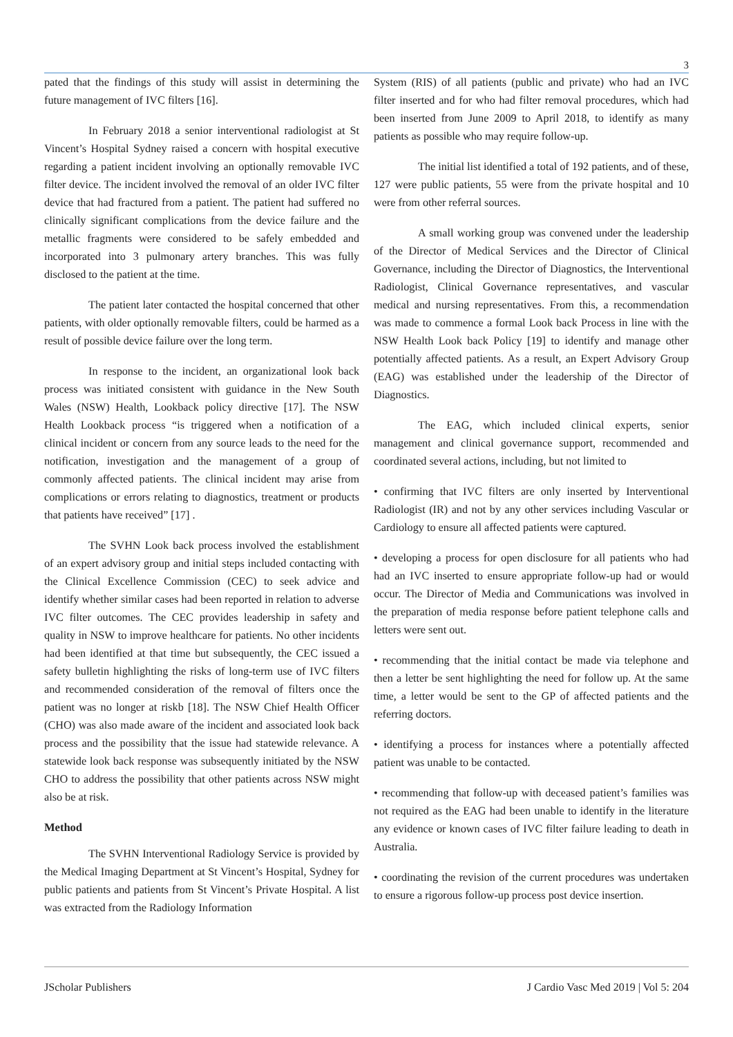3
pated that the findings of this study will assist in determining the future management of IVC filters [16].
In February 2018 a senior interventional radiologist at St Vincent’s Hospital Sydney raised a concern with hospital executive regarding a patient incident involving an optionally removable IVC filter device. The incident involved the removal of an older IVC filter device that had fractured from a patient. The patient had suffered no clinically significant complications from the device failure and the metallic fragments were considered to be safely embedded and incorporated into 3 pulmonary artery branches. This was fully disclosed to the patient at the time.
The patient later contacted the hospital concerned that other patients, with older optionally removable filters, could be harmed as a result of possible device failure over the long term.
In response to the incident, an organizational look back process was initiated consistent with guidance in the New South Wales (NSW) Health, Lookback policy directive [17]. The NSW Health Lookback process “is triggered when a notification of a clinical incident or concern from any source leads to the need for the notification, investigation and the management of a group of commonly affected patients. The clinical incident may arise from complications or errors relating to diagnostics, treatment or products that patients have received” [17] .
The SVHN Look back process involved the establishment of an expert advisory group and initial steps included contacting with the Clinical Excellence Commission (CEC) to seek advice and identify whether similar cases had been reported in relation to adverse IVC filter outcomes. The CEC provides leadership in safety and quality in NSW to improve healthcare for patients. No other incidents had been identified at that time but subsequently, the CEC issued a safety bulletin highlighting the risks of long-term use of IVC filters and recommended consideration of the removal of filters once the patient was no longer at riskb [18]. The NSW Chief Health Officer (CHO) was also made aware of the incident and associated look back process and the possibility that the issue had statewide relevance. A statewide look back response was subsequently initiated by the NSW CHO to address the possibility that other patients across NSW might also be at risk.
Method
The SVHN Interventional Radiology Service is provided by the Medical Imaging Department at St Vincent’s Hospital, Sydney for public patients and patients from St Vincent’s Private Hospital. A list was extracted from the Radiology Information
System (RIS) of all patients (public and private) who had an IVC filter inserted and for who had filter removal procedures, which had been inserted from June 2009 to April 2018, to identify as many patients as possible who may require follow-up.
The initial list identified a total of 192 patients, and of these, 127 were public patients, 55 were from the private hospital and 10 were from other referral sources.
A small working group was convened under the leadership of the Director of Medical Services and the Director of Clinical Governance, including the Director of Diagnostics, the Interventional Radiologist, Clinical Governance representatives, and vascular medical and nursing representatives. From this, a recommendation was made to commence a formal Look back Process in line with the NSW Health Look back Policy [19] to identify and manage other potentially affected patients. As a result, an Expert Advisory Group (EAG) was established under the leadership of the Director of Diagnostics.
The EAG, which included clinical experts, senior management and clinical governance support, recommended and coordinated several actions, including, but not limited to
• confirming that IVC filters are only inserted by Interventional Radiologist (IR) and not by any other services including Vascular or Cardiology to ensure all affected patients were captured.
• developing a process for open disclosure for all patients who had had an IVC inserted to ensure appropriate follow-up had or would occur. The Director of Media and Communications was involved in the preparation of media response before patient telephone calls and letters were sent out.
• recommending that the initial contact be made via telephone and then a letter be sent highlighting the need for follow up. At the same time, a letter would be sent to the GP of affected patients and the referring doctors.
• identifying a process for instances where a potentially affected patient was unable to be contacted.
• recommending that follow-up with deceased patient’s families was not required as the EAG had been unable to identify in the literature any evidence or known cases of IVC filter failure leading to death in Australia.
• coordinating the revision of the current procedures was undertaken to ensure a rigorous follow-up process post device insertion.
JScholar Publishers J Cardio Vasc Med 2019 | Vol 5: 204